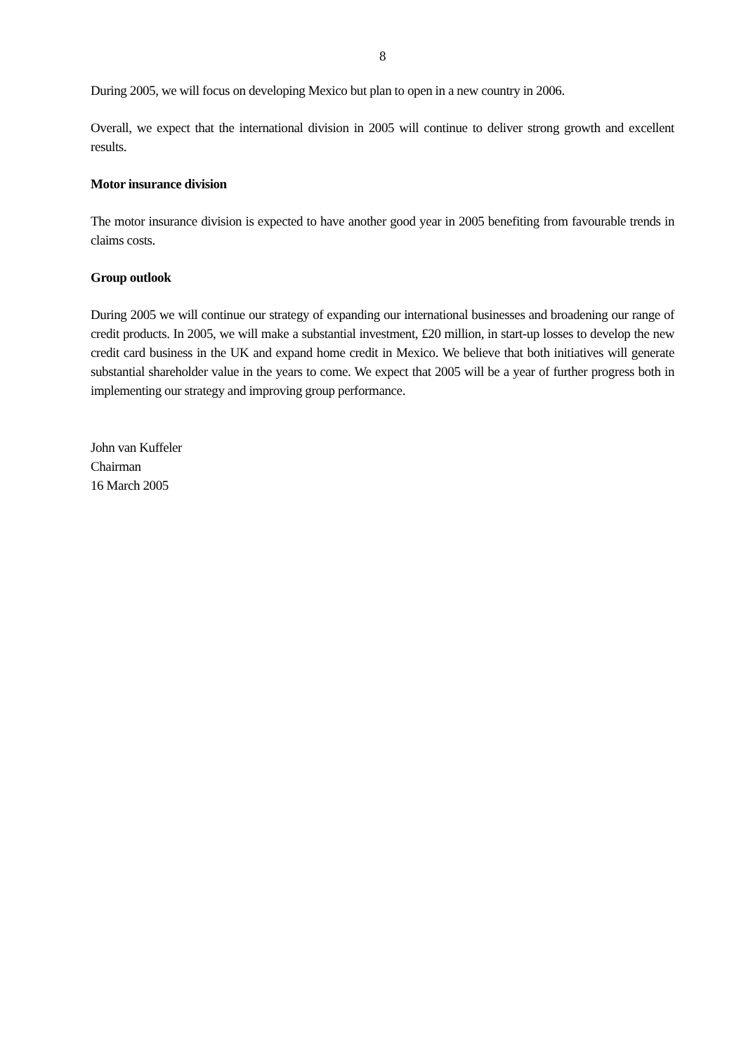8
During 2005, we will focus on developing Mexico but plan to open in a new country in 2006.
Overall, we expect that the international division in 2005 will continue to deliver strong growth and excellent results.
Motor insurance division
The motor insurance division is expected to have another good year in 2005 benefiting from favourable trends in claims costs.
Group outlook
During 2005 we will continue our strategy of expanding our international businesses and broadening our range of credit products. In 2005, we will make a substantial investment, £20 million, in start-up losses to develop the new credit card business in the UK and expand home credit in Mexico. We believe that both initiatives will generate substantial shareholder value in the years to come. We expect that 2005 will be a year of further progress both in implementing our strategy and improving group performance.
John van Kuffeler
Chairman
16 March 2005